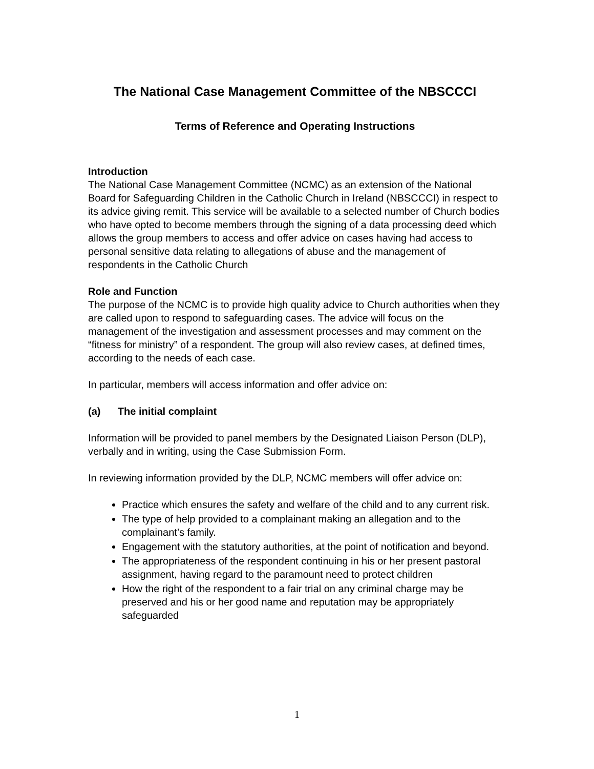The National Case Management Committee of the NBSCCCI
Terms of Reference and Operating Instructions
Introduction
The National Case Management Committee (NCMC) as an extension of the National Board for Safeguarding Children in the Catholic Church in Ireland (NBSCCCI) in respect to its advice giving remit. This service will be available to a selected number of Church bodies who have opted to become members through the signing of a data processing deed which allows the group members to access and offer advice on cases having had access to personal sensitive data relating to allegations of abuse and the management of respondents in the Catholic Church
Role and Function
The purpose of the NCMC is to provide high quality advice to Church authorities when they are called upon to respond to safeguarding cases. The advice will focus on the management of the investigation and assessment processes and may comment on the “fitness for ministry” of a respondent. The group will also review cases, at defined times, according to the needs of each case.
In particular, members will access information and offer advice on:
(a) The initial complaint
Information will be provided to panel members by the Designated Liaison Person (DLP), verbally and in writing, using the Case Submission Form.
In reviewing information provided by the DLP, NCMC members will offer advice on:
Practice which ensures the safety and welfare of the child and to any current risk.
The type of help provided to a complainant making an allegation and to the complainant’s family.
Engagement with the statutory authorities, at the point of notification and beyond.
The appropriateness of the respondent continuing in his or her present pastoral assignment, having regard to the paramount need to protect children
How the right of the respondent to a fair trial on any criminal charge may be preserved and his or her good name and reputation may be appropriately safeguarded
1